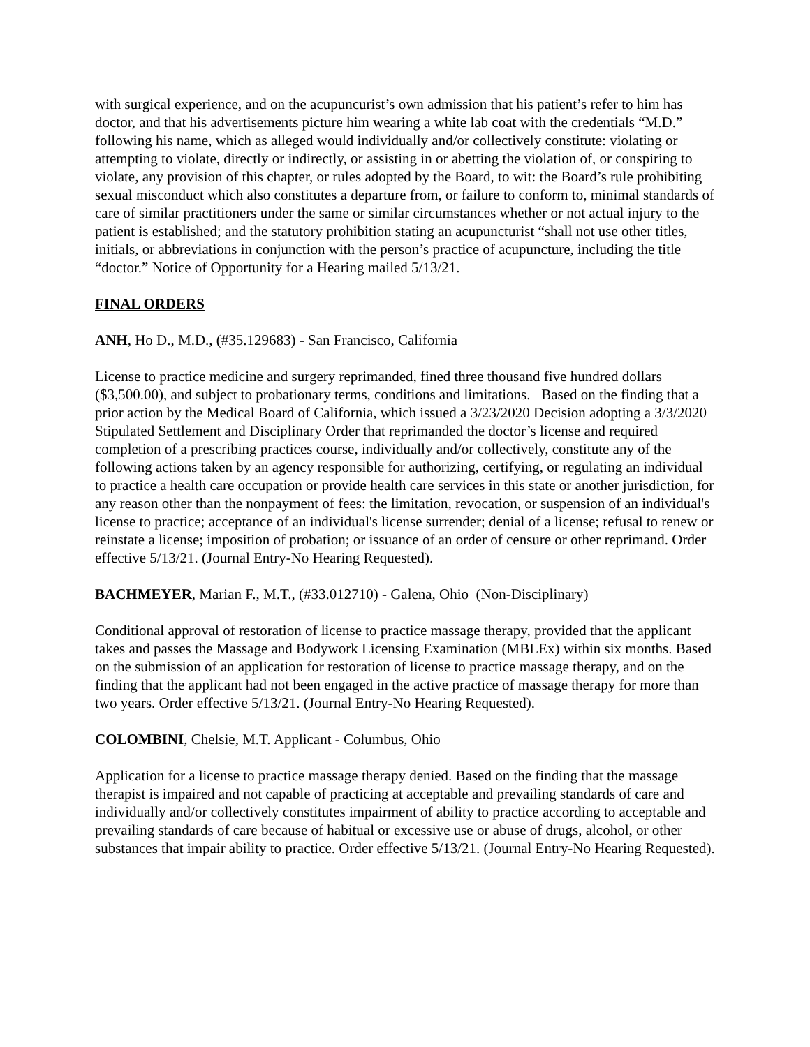with surgical experience, and on the acupuncurist’s own admission that his patient’s refer to him has doctor, and that his advertisements picture him wearing a white lab coat with the credentials “M.D.” following his name, which as alleged would individually and/or collectively constitute: violating or attempting to violate, directly or indirectly, or assisting in or abetting the violation of, or conspiring to violate, any provision of this chapter, or rules adopted by the Board, to wit: the Board’s rule prohibiting sexual misconduct which also constitutes a departure from, or failure to conform to, minimal standards of care of similar practitioners under the same or similar circumstances whether or not actual injury to the patient is established; and the statutory prohibition stating an acupuncturist “shall not use other titles, initials, or abbreviations in conjunction with the person’s practice of acupuncture, including the title “doctor.” Notice of Opportunity for a Hearing mailed 5/13/21.
FINAL ORDERS
ANH, Ho D., M.D., (#35.129683) - San Francisco, California
License to practice medicine and surgery reprimanded, fined three thousand five hundred dollars ($3,500.00), and subject to probationary terms, conditions and limitations. Based on the finding that a prior action by the Medical Board of California, which issued a 3/23/2020 Decision adopting a 3/3/2020 Stipulated Settlement and Disciplinary Order that reprimanded the doctor’s license and required completion of a prescribing practices course, individually and/or collectively, constitute any of the following actions taken by an agency responsible for authorizing, certifying, or regulating an individual to practice a health care occupation or provide health care services in this state or another jurisdiction, for any reason other than the nonpayment of fees: the limitation, revocation, or suspension of an individual's license to practice; acceptance of an individual's license surrender; denial of a license; refusal to renew or reinstate a license; imposition of probation; or issuance of an order of censure or other reprimand. Order effective 5/13/21. (Journal Entry-No Hearing Requested).
BACHMEYER, Marian F., M.T., (#33.012710) - Galena, Ohio (Non-Disciplinary)
Conditional approval of restoration of license to practice massage therapy, provided that the applicant takes and passes the Massage and Bodywork Licensing Examination (MBLEx) within six months. Based on the submission of an application for restoration of license to practice massage therapy, and on the finding that the applicant had not been engaged in the active practice of massage therapy for more than two years. Order effective 5/13/21. (Journal Entry-No Hearing Requested).
COLOMBINI, Chelsie, M.T. Applicant - Columbus, Ohio
Application for a license to practice massage therapy denied. Based on the finding that the massage therapist is impaired and not capable of practicing at acceptable and prevailing standards of care and individually and/or collectively constitutes impairment of ability to practice according to acceptable and prevailing standards of care because of habitual or excessive use or abuse of drugs, alcohol, or other substances that impair ability to practice. Order effective 5/13/21. (Journal Entry-No Hearing Requested).